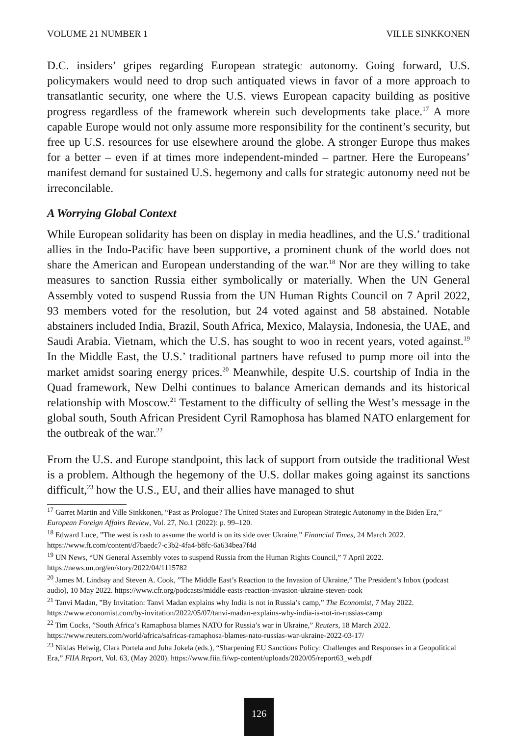VOLUME 21 NUMBER 1 VILLE SINKKONEN
D.C. insiders’ gripes regarding European strategic autonomy. Going forward, U.S. policymakers would need to drop such antiquated views in favor of a more approach to transatlantic security, one where the U.S. views European capacity building as positive progress regardless of the framework wherein such developments take place.<sup>17</sup> A more capable Europe would not only assume more responsibility for the continent’s security, but free up U.S. resources for use elsewhere around the globe. A stronger Europe thus makes for a better – even if at times more independent-minded – partner. Here the Europeans’ manifest demand for sustained U.S. hegemony and calls for strategic autonomy need not be irreconcilable.
A Worrying Global Context
While European solidarity has been on display in media headlines, and the U.S.’ traditional allies in the Indo-Pacific have been supportive, a prominent chunk of the world does not share the American and European understanding of the war.<sup>18</sup> Nor are they willing to take measures to sanction Russia either symbolically or materially. When the UN General Assembly voted to suspend Russia from the UN Human Rights Council on 7 April 2022, 93 members voted for the resolution, but 24 voted against and 58 abstained. Notable abstainers included India, Brazil, South Africa, Mexico, Malaysia, Indonesia, the UAE, and Saudi Arabia. Vietnam, which the U.S. has sought to woo in recent years, voted against.<sup>19</sup> In the Middle East, the U.S.’ traditional partners have refused to pump more oil into the market amidst soaring energy prices.<sup>20</sup> Meanwhile, despite U.S. courtship of India in the Quad framework, New Delhi continues to balance American demands and its historical relationship with Moscow.<sup>21</sup> Testament to the difficulty of selling the West’s message in the global south, South African President Cyril Ramophosa has blamed NATO enlargement for the outbreak of the war.<sup>22</sup>
From the U.S. and Europe standpoint, this lack of support from outside the traditional West is a problem. Although the hegemony of the U.S. dollar makes going against its sanctions difficult,<sup>23</sup> how the U.S., EU, and their allies have managed to shut
<sup>17</sup> Garret Martin and Ville Sinkkonen, “Past as Prologue? The United States and European Strategic Autonomy in the Biden Era,” European Foreign Affairs Review, Vol. 27, No.1 (2022): p. 99–120.
<sup>18</sup> Edward Luce, ”The west is rash to assume the world is on its side over Ukraine,” Financial Times, 24 March 2022. https://www.ft.com/content/d7baedc7-c3b2-4fa4-b8fc-6a634bea7f4d
<sup>19</sup> UN News, “UN General Assembly votes to suspend Russia from the Human Rights Council,” 7 April 2022. https://news.un.org/en/story/2022/04/1115782
<sup>20</sup> James M. Lindsay and Steven A. Cook, ”The Middle East’s Reaction to the Invasion of Ukraine,” The President’s Inbox (podcast audio), 10 May 2022. https://www.cfr.org/podcasts/middle-easts-reaction-invasion-ukraine-steven-cook
<sup>21</sup> Tanvi Madan, ”By Invitation: Tanvi Madan explains why India is not in Russia’s camp,” The Economist, 7 May 2022. https://www.economist.com/by-invitation/2022/05/07/tanvi-madan-explains-why-india-is-not-in-russias-camp
<sup>22</sup> Tim Cocks, ”South Africa’s Ramaphosa blames NATO for Russia’s war in Ukraine,” Reuters, 18 March 2022. https://www.reuters.com/world/africa/safricas-ramaphosa-blames-nato-russias-war-ukraine-2022-03-17/
<sup>23</sup> Niklas Helwig, Clara Portela and Juha Jokela (eds.), “Sharpening EU Sanctions Policy: Challenges and Responses in a Geopolitical Era,” FIIA Report, Vol. 63, (May 2020). https://www.fiia.fi/wp-content/uploads/2020/05/report63_web.pdf
126